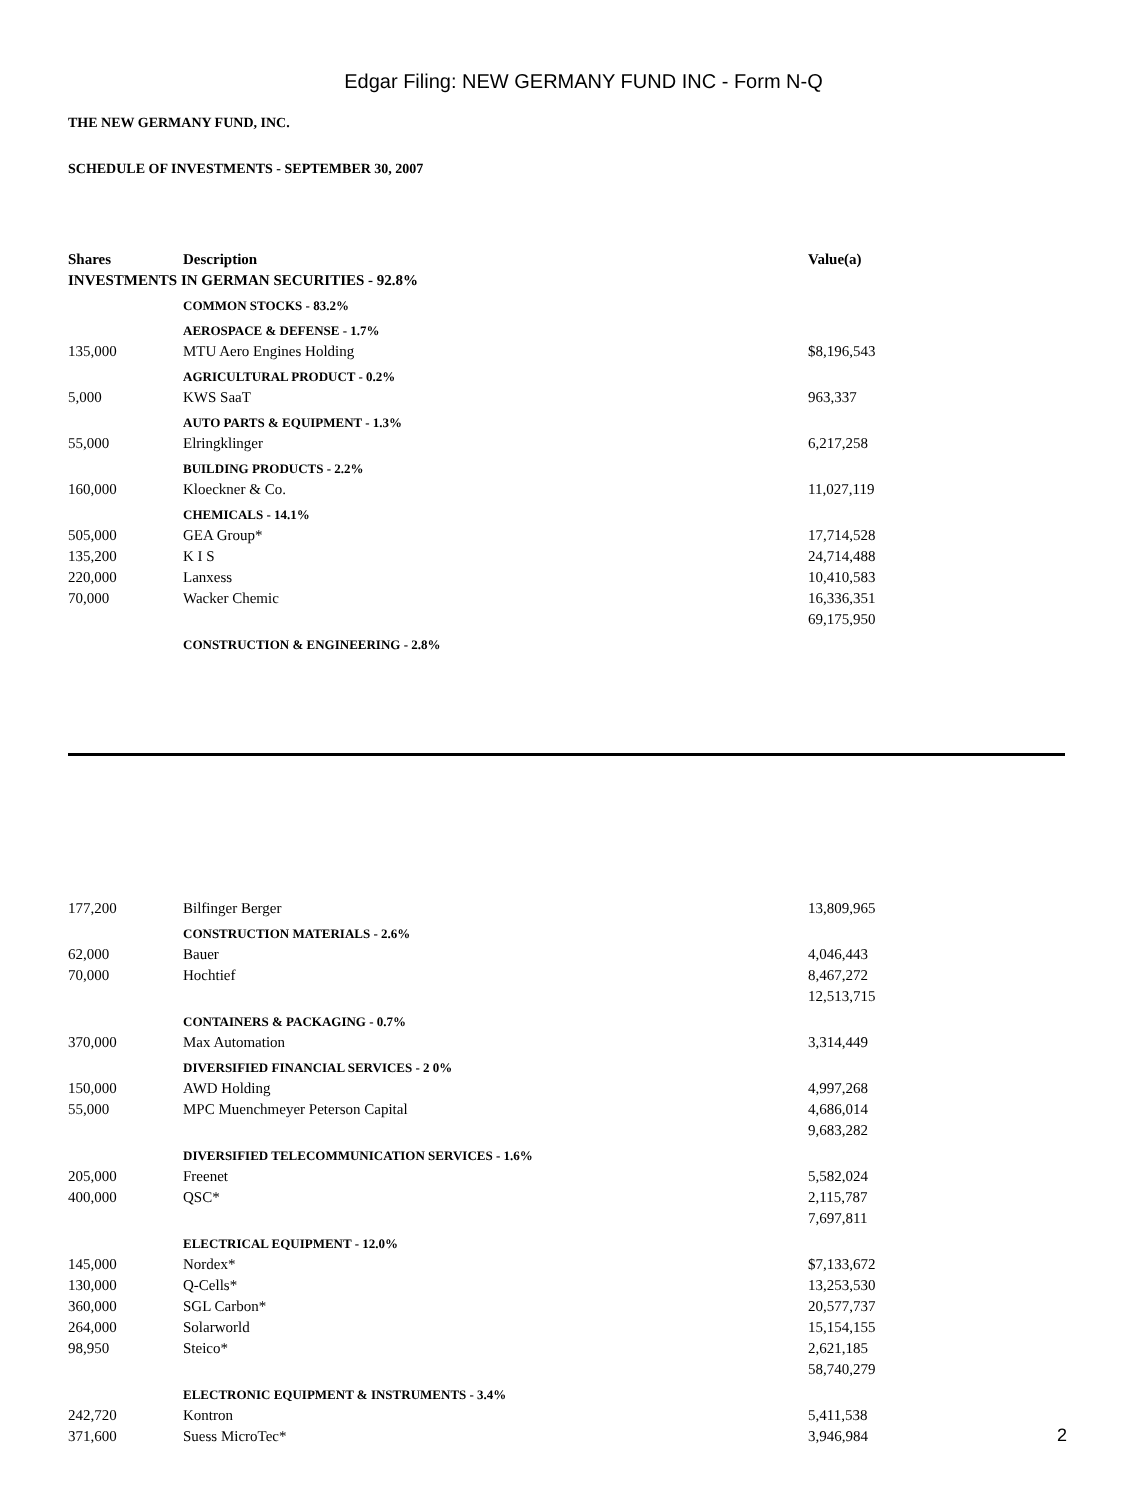Edgar Filing: NEW GERMANY FUND INC - Form N-Q
THE NEW GERMANY FUND, INC.
SCHEDULE OF INVESTMENTS - SEPTEMBER 30, 2007
| Shares | Description | Value(a) |
| --- | --- | --- |
| INVESTMENTS IN GERMAN SECURITIES - 92.8% | | |
| | COMMON STOCKS - 83.2% | |
| | AEROSPACE & DEFENSE - 1.7% | |
| 135,000 | MTU Aero Engines Holding | $8,196,543 |
| | AGRICULTURAL PRODUCT - 0.2% | |
| 5,000 | KWS SaaT | 963,337 |
| | AUTO PARTS & EQUIPMENT - 1.3% | |
| 55,000 | Elringklinger | 6,217,258 |
| | BUILDING PRODUCTS - 2.2% | |
| 160,000 | Kloeckner & Co. | 11,027,119 |
| | CHEMICALS - 14.1% | |
| 505,000 | GEA Group* | 17,714,528 |
| 135,200 | K I S | 24,714,488 |
| 220,000 | Lanxess | 10,410,583 |
| 70,000 | Wacker Chemic | 16,336,351 |
| | | 69,175,950 |
| | CONSTRUCTION & ENGINEERING - 2.8% | |
| 177,200 | Bilfinger Berger | 13,809,965 |
| | CONSTRUCTION MATERIALS - 2.6% | |
| 62,000 | Bauer | 4,046,443 |
| 70,000 | Hochtief | 8,467,272 |
| | | 12,513,715 |
| | CONTAINERS & PACKAGING - 0.7% | |
| 370,000 | Max Automation | 3,314,449 |
| | DIVERSIFIED FINANCIAL SERVICES - 2 0% | |
| 150,000 | AWD Holding | 4,997,268 |
| 55,000 | MPC Muenchmeyer Peterson Capital | 4,686,014 |
| | | 9,683,282 |
| | DIVERSIFIED TELECOMMUNICATION SERVICES - 1.6% | |
| 205,000 | Freenet | 5,582,024 |
| 400,000 | QSC* | 2,115,787 |
| | | 7,697,811 |
| | ELECTRICAL EQUIPMENT - 12.0% | |
| 145,000 | Nordex* | $7,133,672 |
| 130,000 | Q-Cells* | 13,253,530 |
| 360,000 | SGL Carbon* | 20,577,737 |
| 264,000 | Solarworld | 15,154,155 |
| 98,950 | Steico* | 2,621,185 |
| | | 58,740,279 |
| | ELECTRONIC EQUIPMENT & INSTRUMENTS - 3.4% | |
| 242,720 | Kontron | 5,411,538 |
| 371,600 | Suess MicroTec* | 3,946,984 |
2